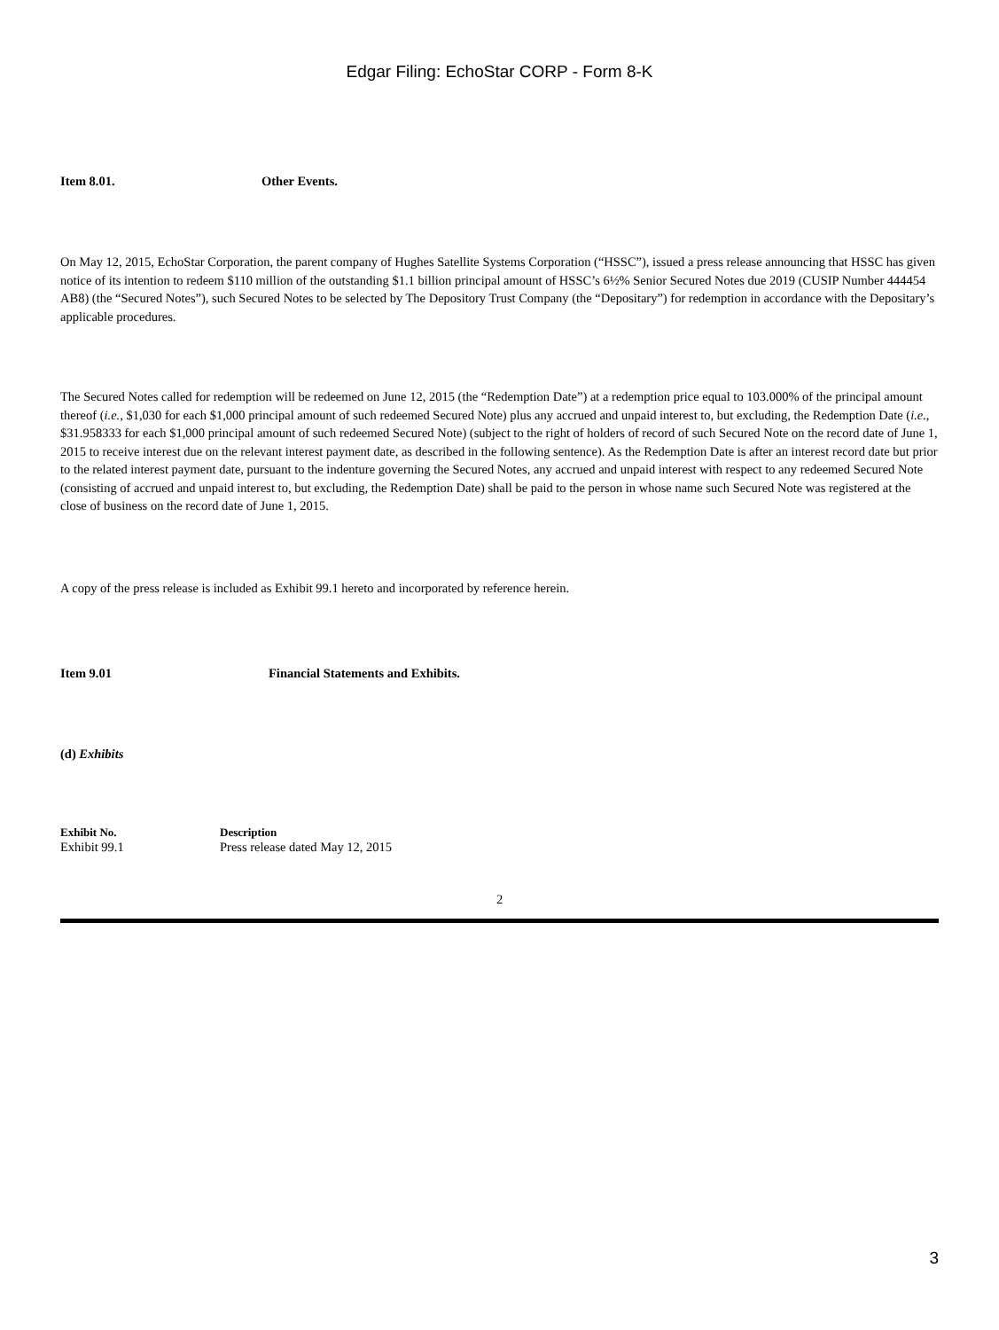Edgar Filing: EchoStar CORP - Form 8-K
Item 8.01. Other Events.
On May 12, 2015, EchoStar Corporation, the parent company of Hughes Satellite Systems Corporation (“HSSC”), issued a press release announcing that HSSC has given notice of its intention to redeem $110 million of the outstanding $1.1 billion principal amount of HSSC’s 6½% Senior Secured Notes due 2019 (CUSIP Number 444454 AB8) (the “Secured Notes”), such Secured Notes to be selected by The Depository Trust Company (the “Depositary”) for redemption in accordance with the Depositary’s applicable procedures.
The Secured Notes called for redemption will be redeemed on June 12, 2015 (the “Redemption Date”) at a redemption price equal to 103.000% of the principal amount thereof (i.e., $1,030 for each $1,000 principal amount of such redeemed Secured Note) plus any accrued and unpaid interest to, but excluding, the Redemption Date (i.e., $31.958333 for each $1,000 principal amount of such redeemed Secured Note) (subject to the right of holders of record of such Secured Note on the record date of June 1, 2015 to receive interest due on the relevant interest payment date, as described in the following sentence). As the Redemption Date is after an interest record date but prior to the related interest payment date, pursuant to the indenture governing the Secured Notes, any accrued and unpaid interest with respect to any redeemed Secured Note (consisting of accrued and unpaid interest to, but excluding, the Redemption Date) shall be paid to the person in whose name such Secured Note was registered at the close of business on the record date of June 1, 2015.
A copy of the press release is included as Exhibit 99.1 hereto and incorporated by reference herein.
Item 9.01 Financial Statements and Exhibits.
(d) Exhibits
| Exhibit No. | | Description |
| --- | --- | --- |
| Exhibit 99.1 | Press release dated May 12, 2015 | |
2
3